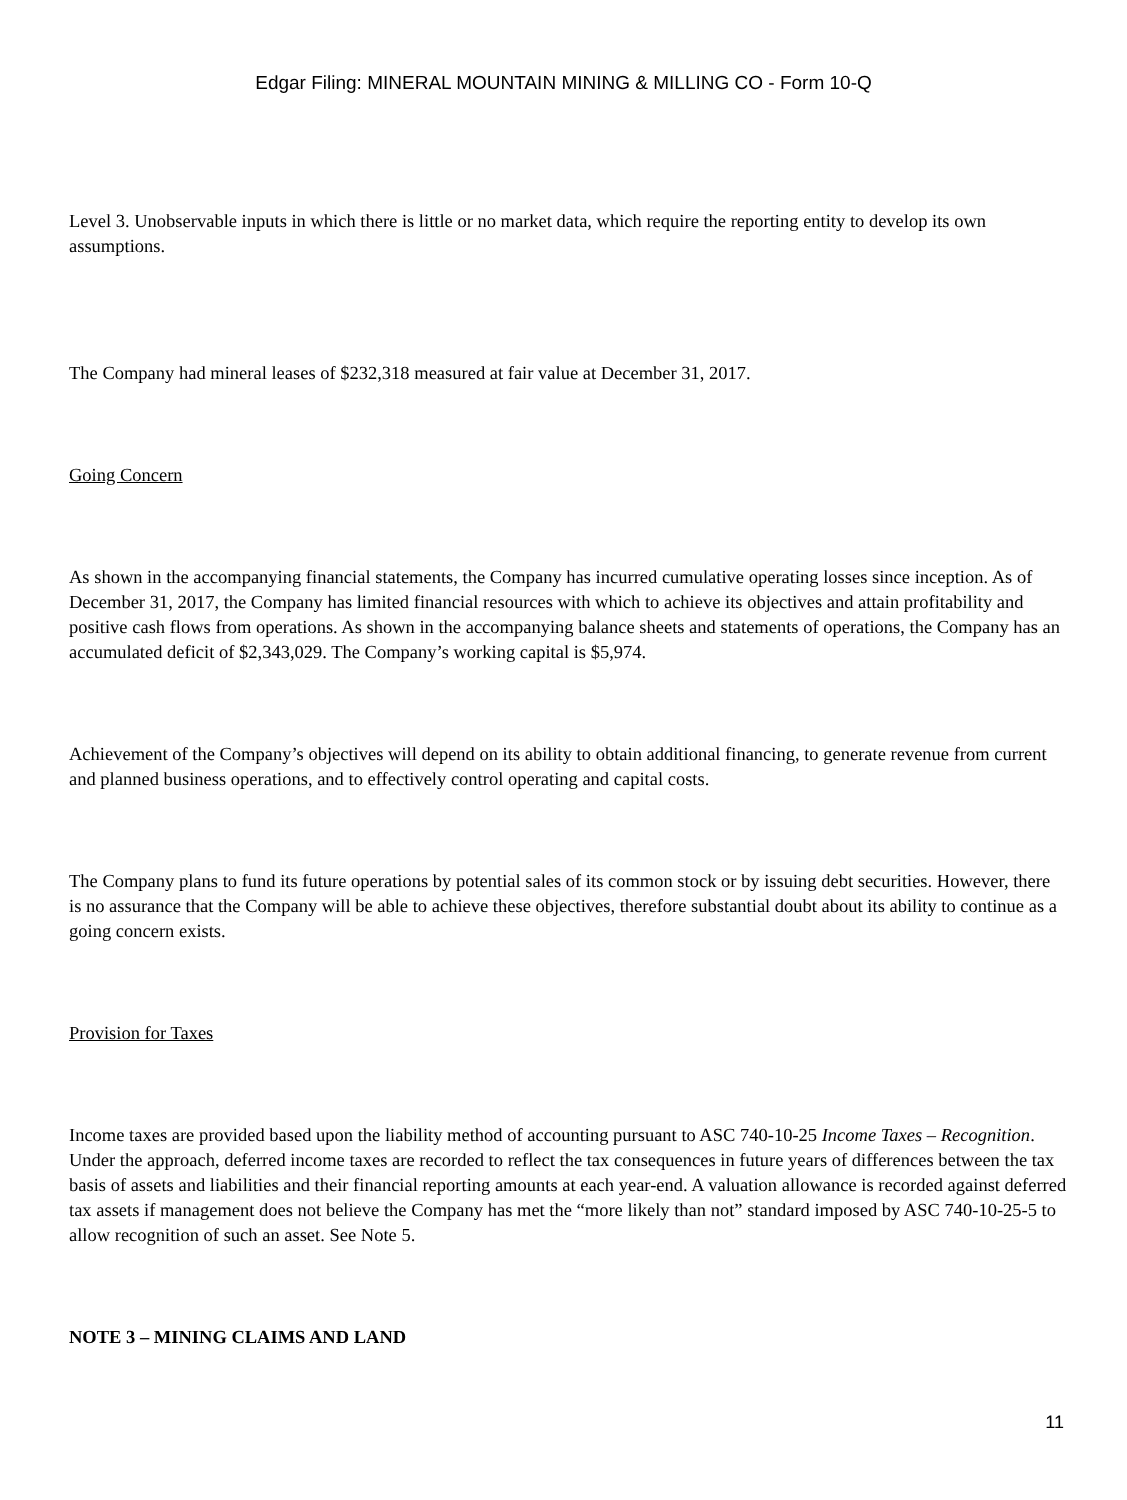Edgar Filing: MINERAL MOUNTAIN MINING & MILLING CO - Form 10-Q
Level 3. Unobservable inputs in which there is little or no market data, which require the reporting entity to develop its own assumptions.
The Company had mineral leases of $232,318 measured at fair value at December 31, 2017.
Going Concern
As shown in the accompanying financial statements, the Company has incurred cumulative operating losses since inception. As of December 31, 2017, the Company has limited financial resources with which to achieve its objectives and attain profitability and positive cash flows from operations. As shown in the accompanying balance sheets and statements of operations, the Company has an accumulated deficit of $2,343,029. The Company’s working capital is $5,974.
Achievement of the Company’s objectives will depend on its ability to obtain additional financing, to generate revenue from current and planned business operations, and to effectively control operating and capital costs.
The Company plans to fund its future operations by potential sales of its common stock or by issuing debt securities. However, there is no assurance that the Company will be able to achieve these objectives, therefore substantial doubt about its ability to continue as a going concern exists.
Provision for Taxes
Income taxes are provided based upon the liability method of accounting pursuant to ASC 740-10-25 Income Taxes – Recognition. Under the approach, deferred income taxes are recorded to reflect the tax consequences in future years of differences between the tax basis of assets and liabilities and their financial reporting amounts at each year-end. A valuation allowance is recorded against deferred tax assets if management does not believe the Company has met the “more likely than not” standard imposed by ASC 740-10-25-5 to allow recognition of such an asset. See Note 5.
NOTE 3 – MINING CLAIMS AND LAND
11